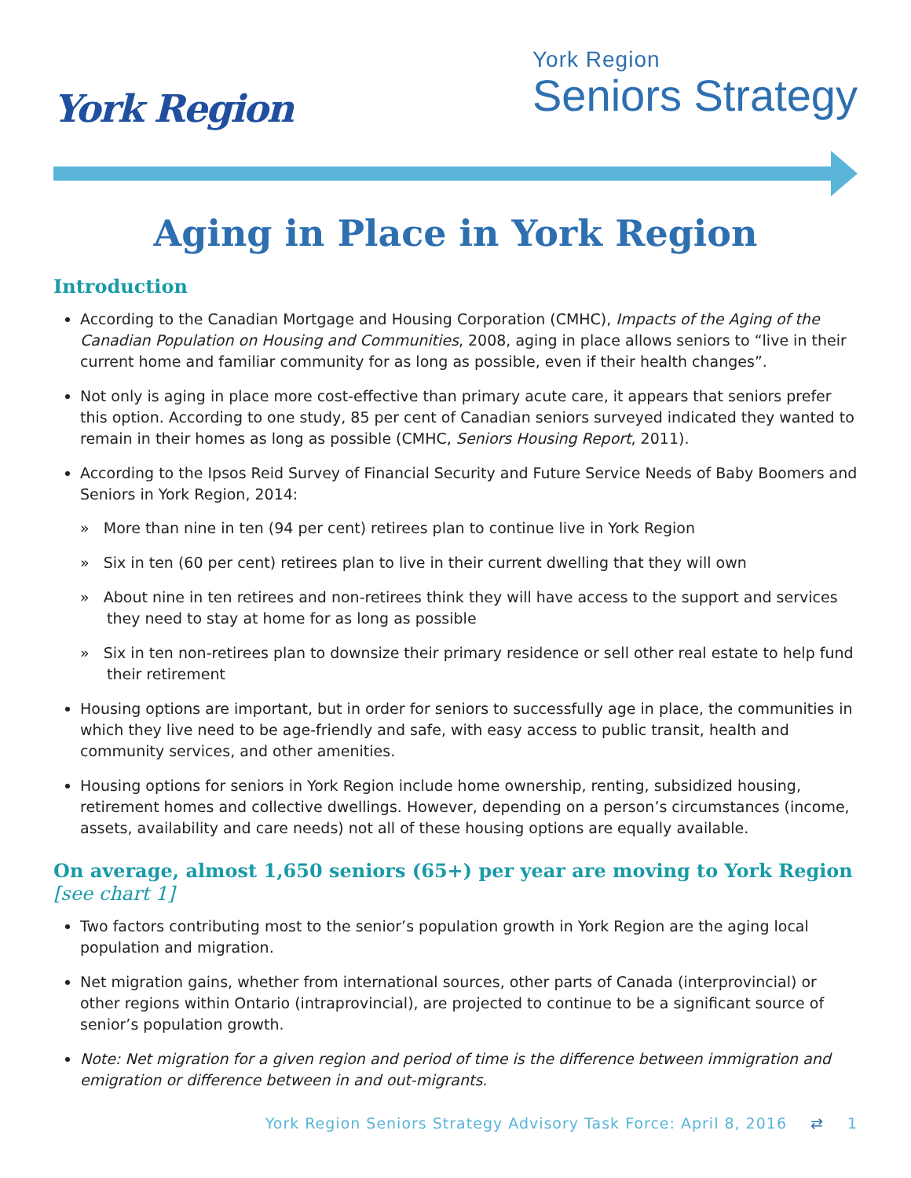York Region
York Region
Seniors Strategy
Aging in Place in York Region
Introduction
According to the Canadian Mortgage and Housing Corporation (CMHC), Impacts of the Aging of the Canadian Population on Housing and Communities, 2008, aging in place allows seniors to “live in their current home and familiar community for as long as possible, even if their health changes”.
Not only is aging in place more cost-effective than primary acute care, it appears that seniors prefer this option. According to one study, 85 per cent of Canadian seniors surveyed indicated they wanted to remain in their homes as long as possible (CMHC, Seniors Housing Report, 2011).
According to the Ipsos Reid Survey of Financial Security and Future Service Needs of Baby Boomers and Seniors in York Region, 2014:
» More than nine in ten (94 per cent) retirees plan to continue live in York Region
» Six in ten (60 per cent) retirees plan to live in their current dwelling that they will own
» About nine in ten retirees and non-retirees think they will have access to the support and services they need to stay at home for as long as possible
» Six in ten non-retirees plan to downsize their primary residence or sell other real estate to help fund their retirement
Housing options are important, but in order for seniors to successfully age in place, the communities in which they live need to be age-friendly and safe, with easy access to public transit, health and community services, and other amenities.
Housing options for seniors in York Region include home ownership, renting, subsidized housing, retirement homes and collective dwellings. However, depending on a person’s circumstances (income, assets, availability and care needs) not all of these housing options are equally available.
On average, almost 1,650 seniors (65+) per year are moving to York Region
[see chart 1]
Two factors contributing most to the senior’s population growth in York Region are the aging local population and migration.
Net migration gains, whether from international sources, other parts of Canada (interprovincial) or other regions within Ontario (intraprovincial), are projected to continue to be a significant source of senior’s population growth.
Note: Net migration for a given region and period of time is the difference between immigration and emigration or difference between in and out-migrants.
York Region Seniors Strategy Advisory Task Force: April 8, 2016 ⇄ 1